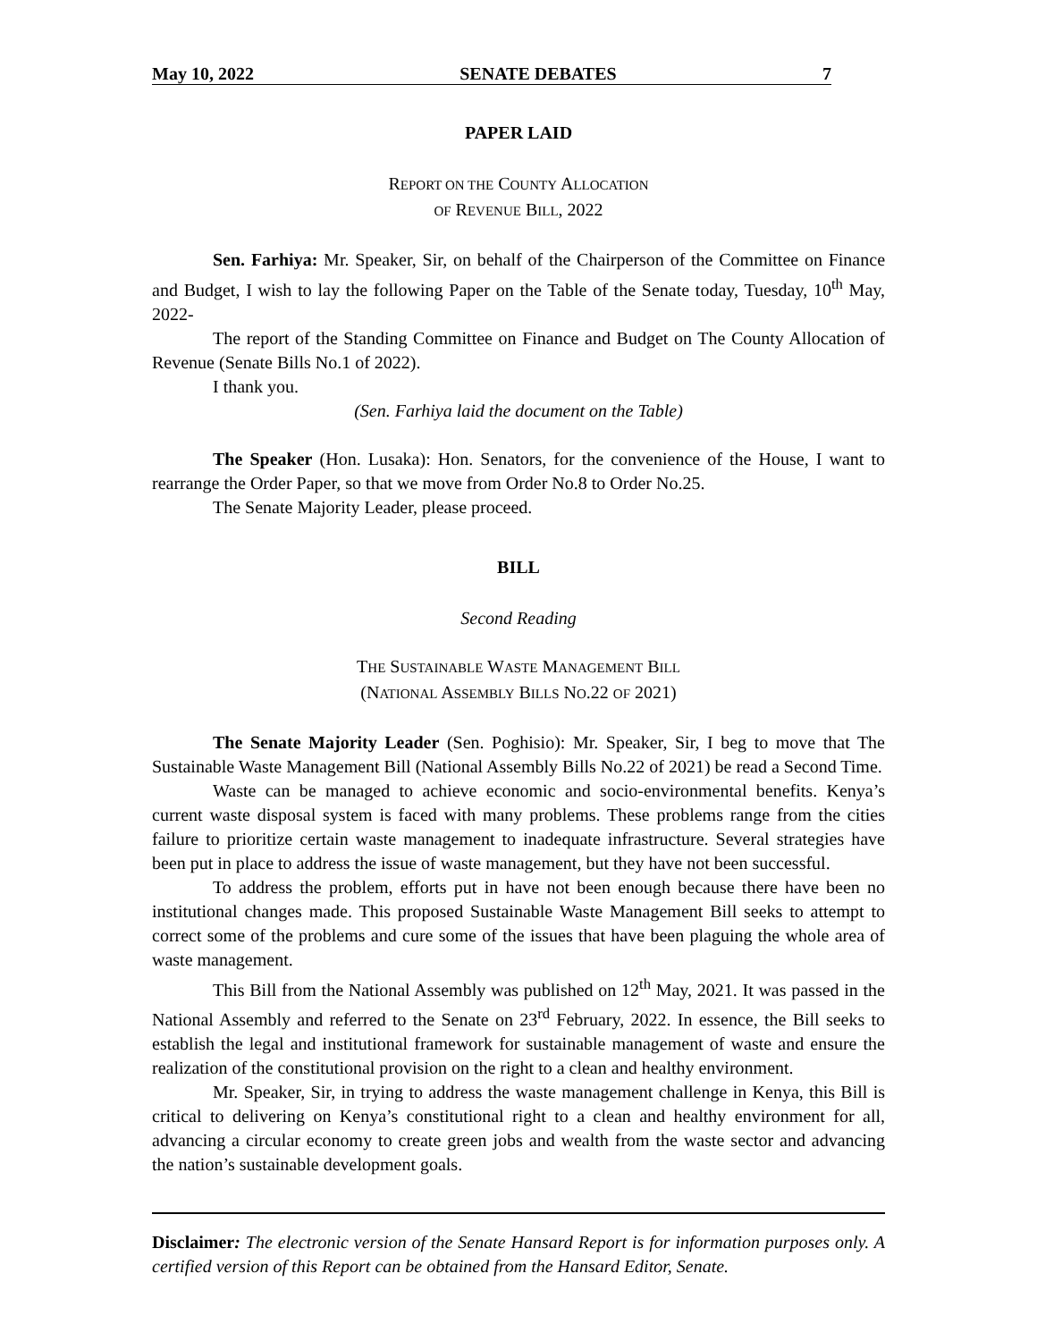May 10, 2022 SENATE DEBATES 7
PAPER LAID
REPORT ON THE COUNTY ALLOCATION
OF REVENUE BILL, 2022
Sen. Farhiya: Mr. Speaker, Sir, on behalf of the Chairperson of the Committee on Finance and Budget, I wish to lay the following Paper on the Table of the Senate today, Tuesday, 10<sup>th</sup> May, 2022-
The report of the Standing Committee on Finance and Budget on The County Allocation of Revenue (Senate Bills No.1 of 2022).
I thank you.
(Sen. Farhiya laid the document on the Table)
The Speaker (Hon. Lusaka): Hon. Senators, for the convenience of the House, I want to rearrange the Order Paper, so that we move from Order No.8 to Order No.25.
The Senate Majority Leader, please proceed.
BILL
Second Reading
THE SUSTAINABLE WASTE MANAGEMENT BILL
(NATIONAL ASSEMBLY BILLS NO.22 OF 2021)
The Senate Majority Leader (Sen. Poghisio): Mr. Speaker, Sir, I beg to move that The Sustainable Waste Management Bill (National Assembly Bills No.22 of 2021) be read a Second Time.
Waste can be managed to achieve economic and socio-environmental benefits. Kenya’s current waste disposal system is faced with many problems. These problems range from the cities failure to prioritize certain waste management to inadequate infrastructure. Several strategies have been put in place to address the issue of waste management, but they have not been successful.
To address the problem, efforts put in have not been enough because there have been no institutional changes made. This proposed Sustainable Waste Management Bill seeks to attempt to correct some of the problems and cure some of the issues that have been plaguing the whole area of waste management.
This Bill from the National Assembly was published on 12<sup>th</sup> May, 2021. It was passed in the National Assembly and referred to the Senate on 23<sup>rd</sup> February, 2022. In essence, the Bill seeks to establish the legal and institutional framework for sustainable management of waste and ensure the realization of the constitutional provision on the right to a clean and healthy environment.
Mr. Speaker, Sir, in trying to address the waste management challenge in Kenya, this Bill is critical to delivering on Kenya’s constitutional right to a clean and healthy environment for all, advancing a circular economy to create green jobs and wealth from the waste sector and advancing the nation’s sustainable development goals.
Disclaimer: The electronic version of the Senate Hansard Report is for information purposes only. A certified version of this Report can be obtained from the Hansard Editor, Senate.